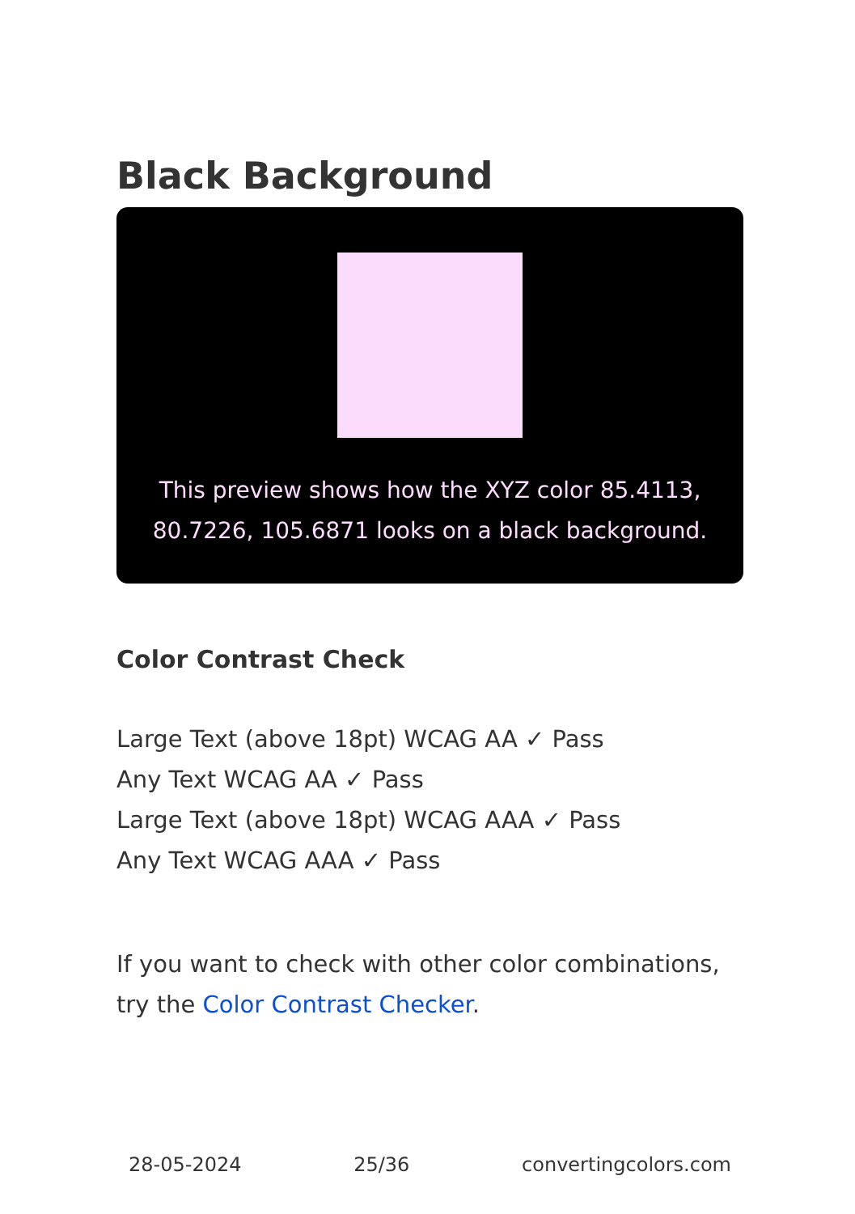Black Background
This preview shows how the XYZ color 85.4113, 80.7226, 105.6871 looks on a black background.
Color Contrast Check
Large Text (above 18pt) WCAG AA ✓ Pass
Any Text WCAG AA ✓ Pass
Large Text (above 18pt) WCAG AAA ✓ Pass
Any Text WCAG AAA ✓ Pass
If you want to check with other color combinations, try the Color Contrast Checker.
28-05-2024 25/36 convertingcolors.com